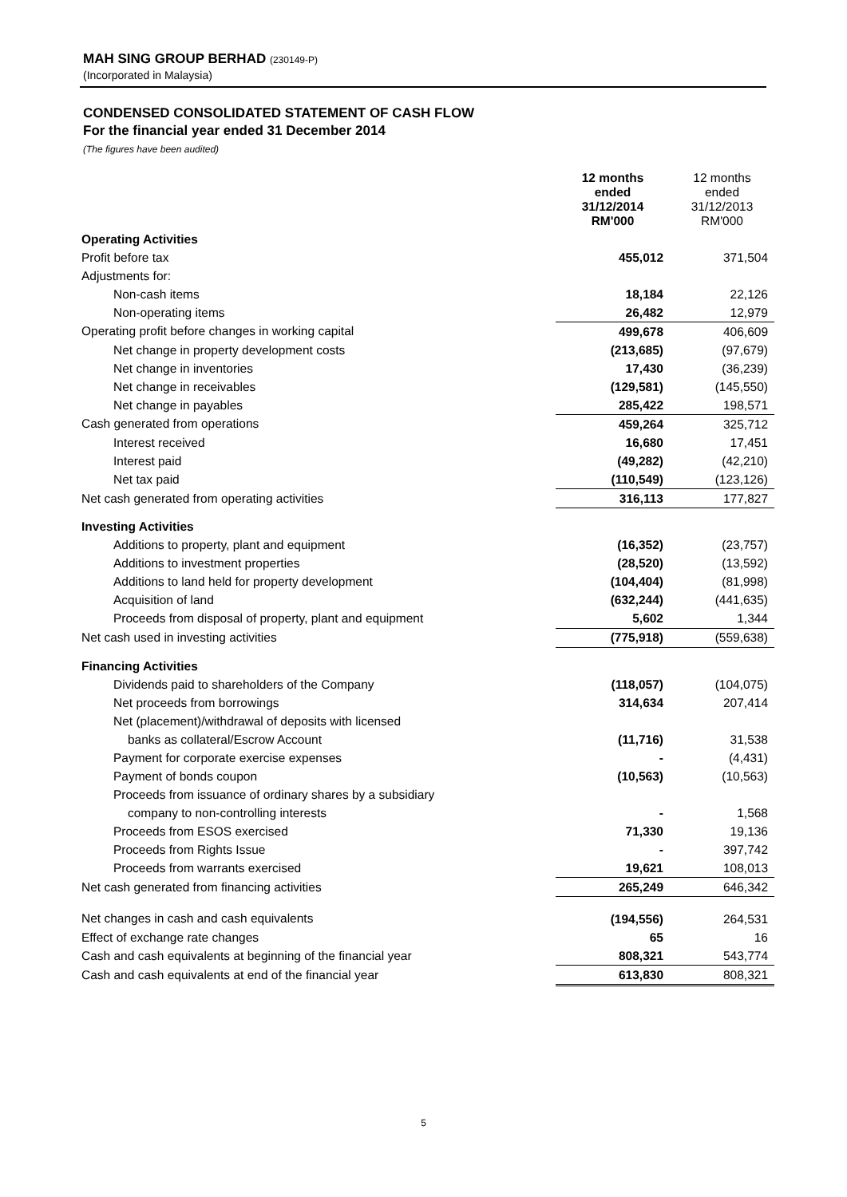MAH SING GROUP BERHAD (230149-P)
(Incorporated in Malaysia)
CONDENSED CONSOLIDATED STATEMENT OF CASH FLOW
For the financial year ended 31 December 2014
(The figures have been audited)
| | 12 months ended 31/12/2014 RM'000 | 12 months ended 31/12/2013 RM'000 |
| --- | --- | --- |
| Operating Activities | | |
| Profit before tax | 455,012 | 371,504 |
| Adjustments for: | | |
| Non-cash items | 18,184 | 22,126 |
| Non-operating items | 26,482 | 12,979 |
| Operating profit before changes in working capital | 499,678 | 406,609 |
| Net change in property development costs | (213,685) | (97,679) |
| Net change in inventories | 17,430 | (36,239) |
| Net change in receivables | (129,581) | (145,550) |
| Net change in payables | 285,422 | 198,571 |
| Cash generated from operations | 459,264 | 325,712 |
| Interest received | 16,680 | 17,451 |
| Interest paid | (49,282) | (42,210) |
| Net tax paid | (110,549) | (123,126) |
| Net cash generated from operating activities | 316,113 | 177,827 |
| Investing Activities | | |
| Additions to property, plant and equipment | (16,352) | (23,757) |
| Additions to investment properties | (28,520) | (13,592) |
| Additions to land held for property development | (104,404) | (81,998) |
| Acquisition of land | (632,244) | (441,635) |
| Proceeds from disposal of property, plant and equipment | 5,602 | 1,344 |
| Net cash used in investing activities | (775,918) | (559,638) |
| Financing Activities | | |
| Dividends paid to shareholders of the Company | (118,057) | (104,075) |
| Net proceeds from borrowings | 314,634 | 207,414 |
| Net (placement)/withdrawal of deposits with licensed | | |
| banks as collateral/Escrow Account | (11,716) | 31,538 |
| Payment for corporate exercise expenses | - | (4,431) |
| Payment of bonds coupon | (10,563) | (10,563) |
| Proceeds from issuance of ordinary shares by a subsidiary | | |
| company to non-controlling interests | - | 1,568 |
| Proceeds from ESOS exercised | 71,330 | 19,136 |
| Proceeds from Rights Issue | - | 397,742 |
| Proceeds from warrants exercised | 19,621 | 108,013 |
| Net cash generated from financing activities | 265,249 | 646,342 |
| Net changes in cash and cash equivalents | (194,556) | 264,531 |
| Effect of exchange rate changes | 65 | 16 |
| Cash and cash equivalents at beginning of the financial year | 808,321 | 543,774 |
| Cash and cash equivalents at end of the financial year | 613,830 | 808,321 |
5